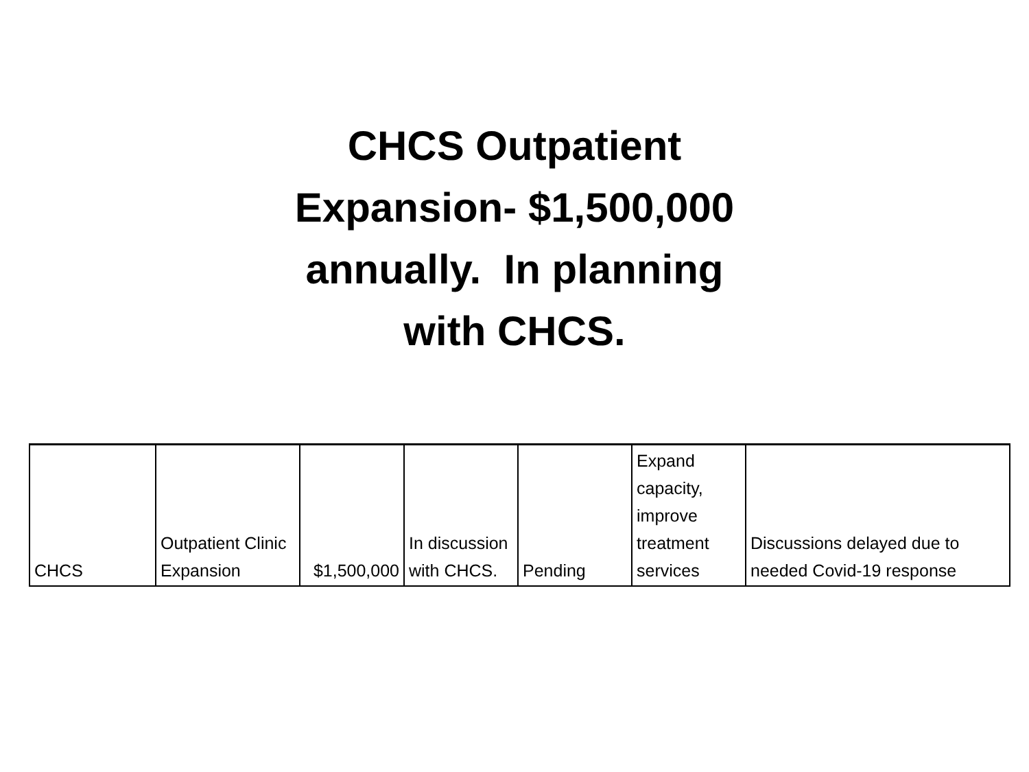CHCS Outpatient
Expansion- $1,500,000
annually. In planning
with CHCS.
| CHCS | Outpatient Clinic Expansion | $1,500,000 | In discussion with CHCS. | Pending | Expand capacity, improve treatment services | Discussions delayed due to needed Covid-19 response |